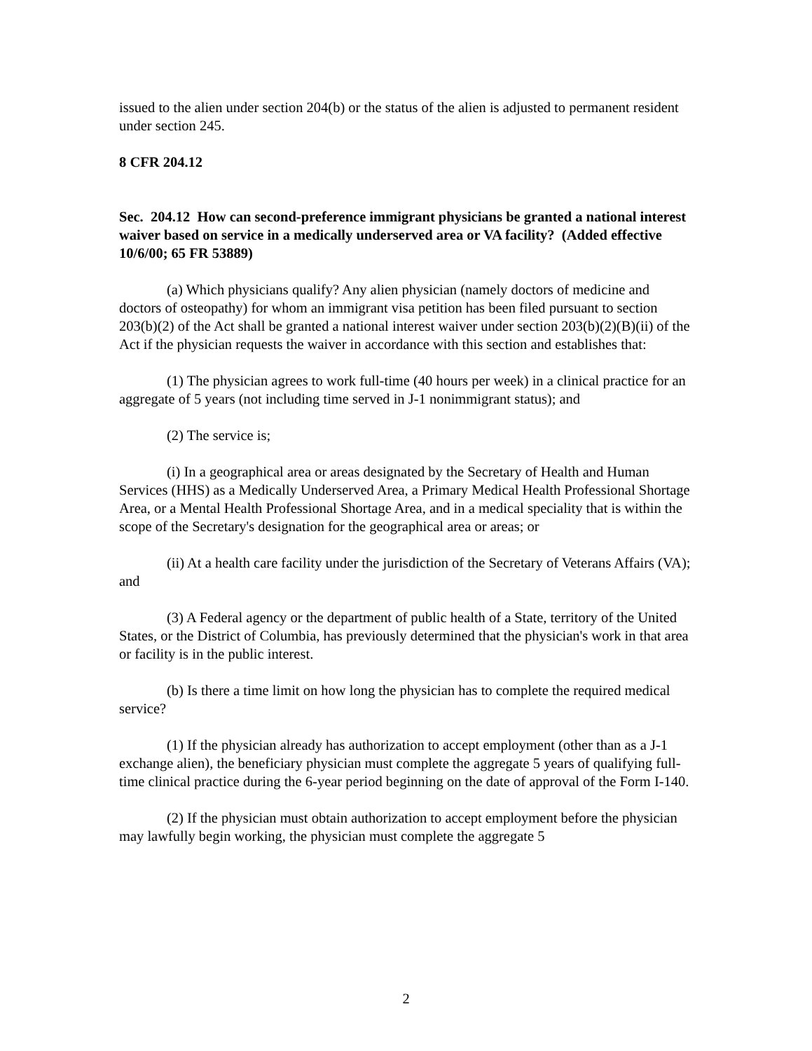issued to the alien under section 204(b) or the status of the alien is adjusted to permanent resident under section 245.
8 CFR 204.12
Sec. 204.12 How can second-preference immigrant physicians be granted a national interest waiver based on service in a medically underserved area or VA facility? (Added effective 10/6/00; 65 FR 53889)
(a) Which physicians qualify? Any alien physician (namely doctors of medicine and doctors of osteopathy) for whom an immigrant visa petition has been filed pursuant to section 203(b)(2) of the Act shall be granted a national interest waiver under section 203(b)(2)(B)(ii) of the Act if the physician requests the waiver in accordance with this section and establishes that:
(1) The physician agrees to work full-time (40 hours per week) in a clinical practice for an aggregate of 5 years (not including time served in J-1 nonimmigrant status); and
(2) The service is;
(i) In a geographical area or areas designated by the Secretary of Health and Human Services (HHS) as a Medically Underserved Area, a Primary Medical Health Professional Shortage Area, or a Mental Health Professional Shortage Area, and in a medical speciality that is within the scope of the Secretary's designation for the geographical area or areas; or
(ii) At a health care facility under the jurisdiction of the Secretary of Veterans Affairs (VA); and
(3) A Federal agency or the department of public health of a State, territory of the United States, or the District of Columbia, has previously determined that the physician's work in that area or facility is in the public interest.
(b) Is there a time limit on how long the physician has to complete the required medical service?
(1) If the physician already has authorization to accept employment (other than as a J-1 exchange alien), the beneficiary physician must complete the aggregate 5 years of qualifying full-time clinical practice during the 6-year period beginning on the date of approval of the Form I-140.
(2) If the physician must obtain authorization to accept employment before the physician may lawfully begin working, the physician must complete the aggregate 5
2